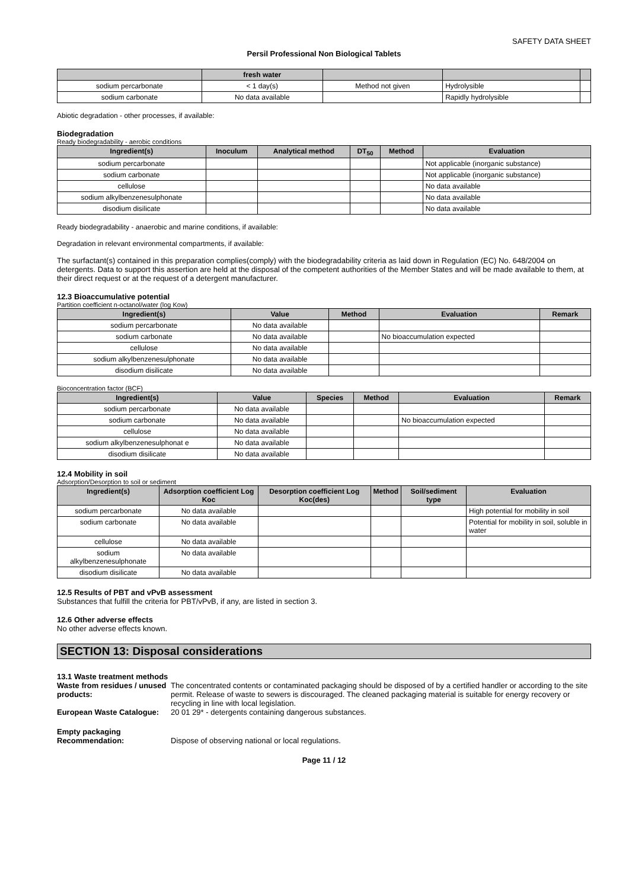SAFETY DATA SHEET
Persil Professional Non Biological Tablets
| | fresh water | | | |
| --- | --- | --- | --- | --- |
| sodium percarbonate | < 1 day(s) | Method not given | Hydrolysible | |
| sodium carbonate | No data available | | Rapidly hydrolysible | |
Abiotic degradation - other processes, if available:
Biodegradation
Ready biodegradability - aerobic conditions
| Ingredient(s) | Inoculum | Analytical method | DT<sub>50</sub> | Method | Evaluation |
| --- | --- | --- | --- | --- | --- |
| sodium percarbonate | | | | | Not applicable (inorganic substance) |
| sodium carbonate | | | | | Not applicable (inorganic substance) |
| cellulose | | | | | No data available |
| sodium alkylbenzenesulphonate | | | | | No data available |
| disodium disilicate | | | | | No data available |
Ready biodegradability - anaerobic and marine conditions, if available:
Degradation in relevant environmental compartments, if available:
The surfactant(s) contained in this preparation complies(comply) with the biodegradability criteria as laid down in Regulation (EC) No. 648/2004 on detergents. Data to support this assertion are held at the disposal of the competent authorities of the Member States and will be made available to them, at their direct request or at the request of a detergent manufacturer.
12.3 Bioaccumulative potential
Partition coefficient n-octanol/water (log Kow)
| Ingredient(s) | Value | Method | Evaluation | Remark |
| --- | --- | --- | --- | --- |
| sodium percarbonate | No data available | | | |
| sodium carbonate | No data available | | No bioaccumulation expected | |
| cellulose | No data available | | | |
| sodium alkylbenzenesulphonate | No data available | | | |
| disodium disilicate | No data available | | | |
Bioconcentration factor (BCF)
| Ingredient(s) | Value | Species | Method | Evaluation | Remark |
| --- | --- | --- | --- | --- | --- |
| sodium percarbonate | No data available | | | | |
| sodium carbonate | No data available | | | No bioaccumulation expected | |
| cellulose | No data available | | | | |
| sodium alkylbenzenesulphonat e | No data available | | | | |
| disodium disilicate | No data available | | | | |
12.4 Mobility in soil
Adsorption/Desorption to soil or sediment
| Ingredient(s) | Adsorption coefficient Log Koc | Desorption coefficient Log Koc(des) | Method | Soil/sediment type | Evaluation |
| --- | --- | --- | --- | --- | --- |
| sodium percarbonate | No data available | | | | High potential for mobility in soil |
| sodium carbonate | No data available | | | | Potential for mobility in soil, soluble in water |
| cellulose | No data available | | | | |
| sodium alkylbenzenesulphonate | No data available | | | | |
| disodium disilicate | No data available | | | | |
12.5 Results of PBT and vPvB assessment
Substances that fulfill the criteria for PBT/vPvB, if any, are listed in section 3.
12.6 Other adverse effects
No other adverse effects known.
SECTION 13: Disposal considerations
13.1 Waste treatment methods
Waste from residues / unused products:
The concentrated contents or contaminated packaging should be disposed of by a certified handler or according to the site permit. Release of waste to sewers is discouraged. The cleaned packaging material is suitable for energy recovery or recycling in line with local legislation.
European Waste Catalogue:
20 01 29* - detergents containing dangerous substances.
Empty packaging
Recommendation:
Dispose of observing national or local regulations.
Page 11 / 12